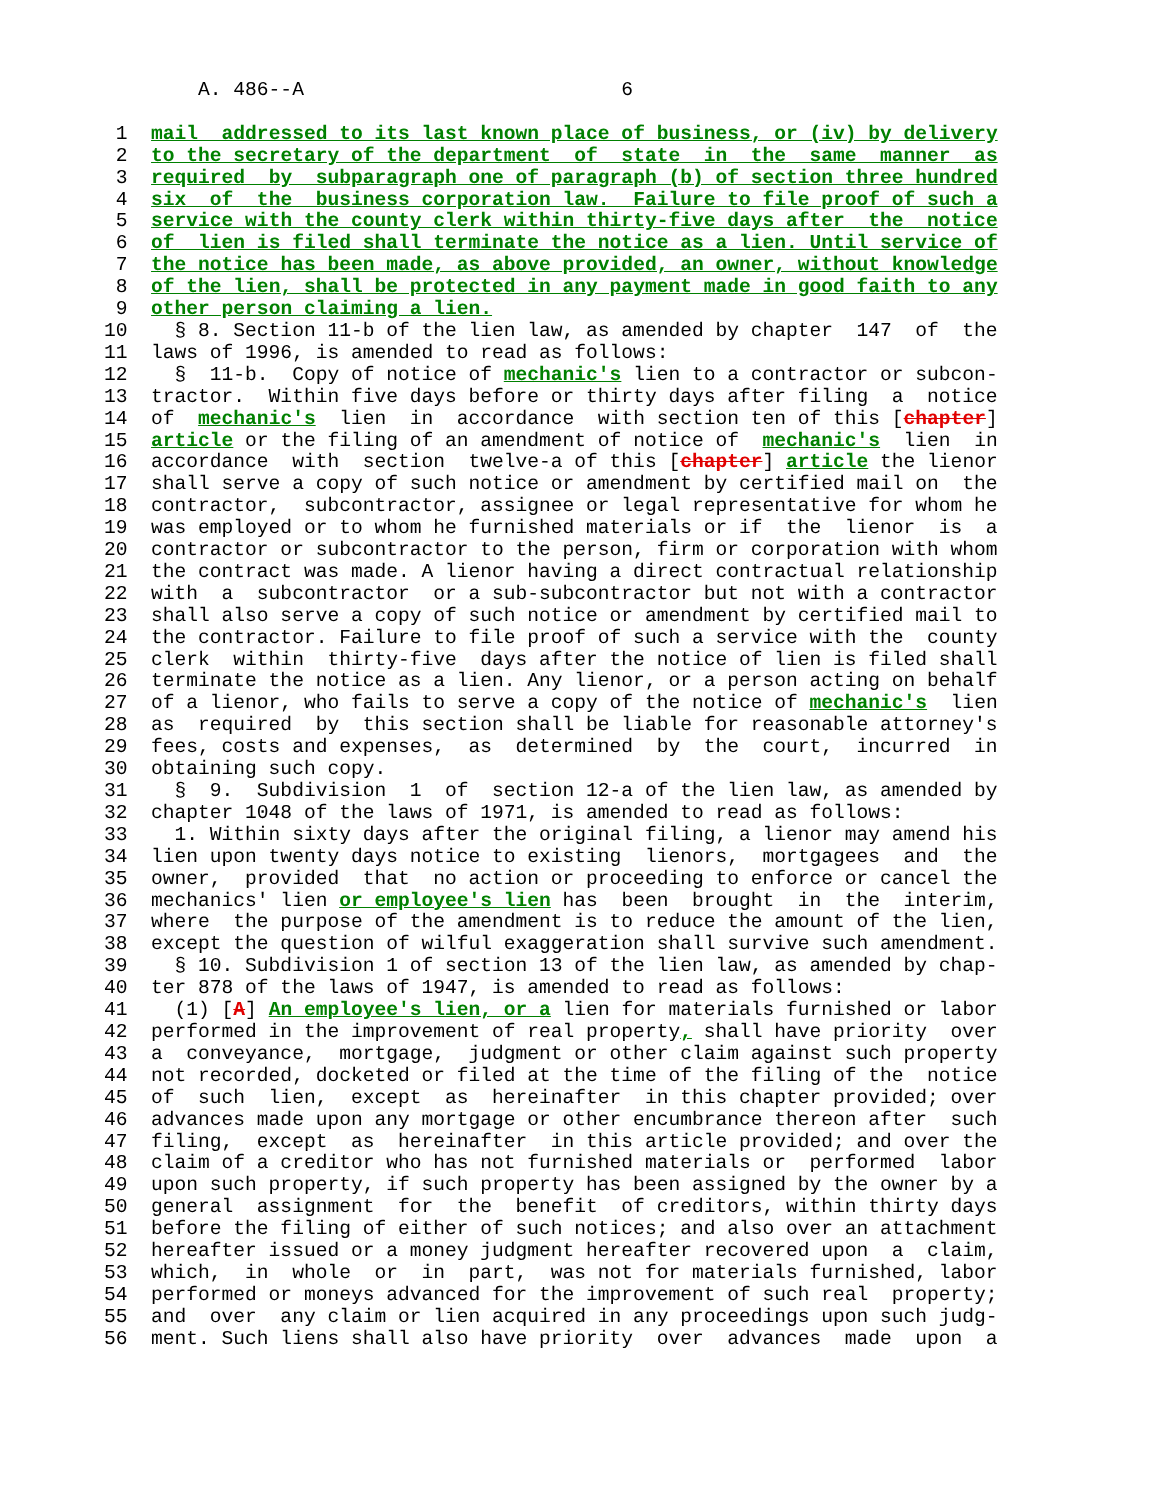A. 486--A                           6

 1  mail  addressed to its last known place of business, or (iv) by delivery
 2  to the secretary of the department  of  state  in  the  same  manner  as
 3  required  by  subparagraph one of paragraph (b) of section three hundred
 4  six  of  the  business corporation law.  Failure to file proof of such a
 5  service with the county clerk within thirty-five days after  the  notice
 6  of  lien is filed shall terminate the notice as a lien. Until service of
 7  the notice has been made, as above provided, an owner, without knowledge
 8  of the lien, shall be protected in any payment made in good faith to any
 9  other person claiming a lien.
10    § 8. Section 11-b of the lien law, as amended by chapter  147  of  the
11  laws of 1996, is amended to read as follows:
12    §  11-b.  Copy of notice of mechanic's lien to a contractor or subcon-
13  tractor.  Within five days before or thirty days after filing  a  notice
14  of  mechanic's  lien  in  accordance  with section ten of this [chapter]
15  article or the filing of an amendment of notice of  mechanic's  lien  in
16  accordance  with  section  twelve-a of this [chapter] article the lienor
17  shall serve a copy of such notice or amendment by certified mail on  the
18  contractor,  subcontractor, assignee or legal representative for whom he
19  was employed or to whom he furnished materials or if  the  lienor  is  a
20  contractor or subcontractor to the person, firm or corporation with whom
21  the contract was made. A lienor having a direct contractual relationship
22  with  a  subcontractor  or a sub-subcontractor but not with a contractor
23  shall also serve a copy of such notice or amendment by certified mail to
24  the contractor. Failure to file proof of such a service with the  county
25  clerk  within  thirty-five  days after the notice of lien is filed shall
26  terminate the notice as a lien. Any lienor, or a person acting on behalf
27  of a lienor, who fails to serve a copy of the notice of mechanic's  lien
28  as  required  by  this section shall be liable for reasonable attorney's
29  fees, costs and expenses,  as  determined  by  the  court,  incurred  in
30  obtaining such copy.
31    §  9.  Subdivision  1  of  section 12-a of the lien law, as amended by
32  chapter 1048 of the laws of 1971, is amended to read as follows:
33    1. Within sixty days after the original filing, a lienor may amend his
34  lien upon twenty days notice to existing  lienors,  mortgagees  and  the
35  owner,  provided  that  no action or proceeding to enforce or cancel the
36  mechanics' lien or employee's lien has  been  brought  in  the  interim,
37  where  the purpose of the amendment is to reduce the amount of the lien,
38  except the question of wilful exaggeration shall survive such amendment.
39    § 10. Subdivision 1 of section 13 of the lien law, as amended by chap-
40  ter 878 of the laws of 1947, is amended to read as follows:
41    (1) [A] An employee's lien, or a lien for materials furnished or labor
42  performed in the improvement of real property, shall have priority  over
43  a  conveyance,  mortgage,  judgment or other claim against such property
44  not recorded, docketed or filed at the time of the filing of the  notice
45  of  such  lien,  except  as  hereinafter  in this chapter provided; over
46  advances made upon any mortgage or other encumbrance thereon after  such
47  filing,  except  as  hereinafter  in this article provided; and over the
48  claim of a creditor who has not furnished materials or  performed  labor
49  upon such property, if such property has been assigned by the owner by a
50  general  assignment  for  the  benefit  of creditors, within thirty days
51  before the filing of either of such notices; and also over an attachment
52  hereafter issued or a money judgment hereafter recovered upon  a  claim,
53  which,  in  whole  or  in  part,  was not for materials furnished, labor
54  performed or moneys advanced for the improvement of such real  property;
55  and  over  any claim or lien acquired in any proceedings upon such judg-
56  ment. Such liens shall also have priority  over  advances  made  upon  a